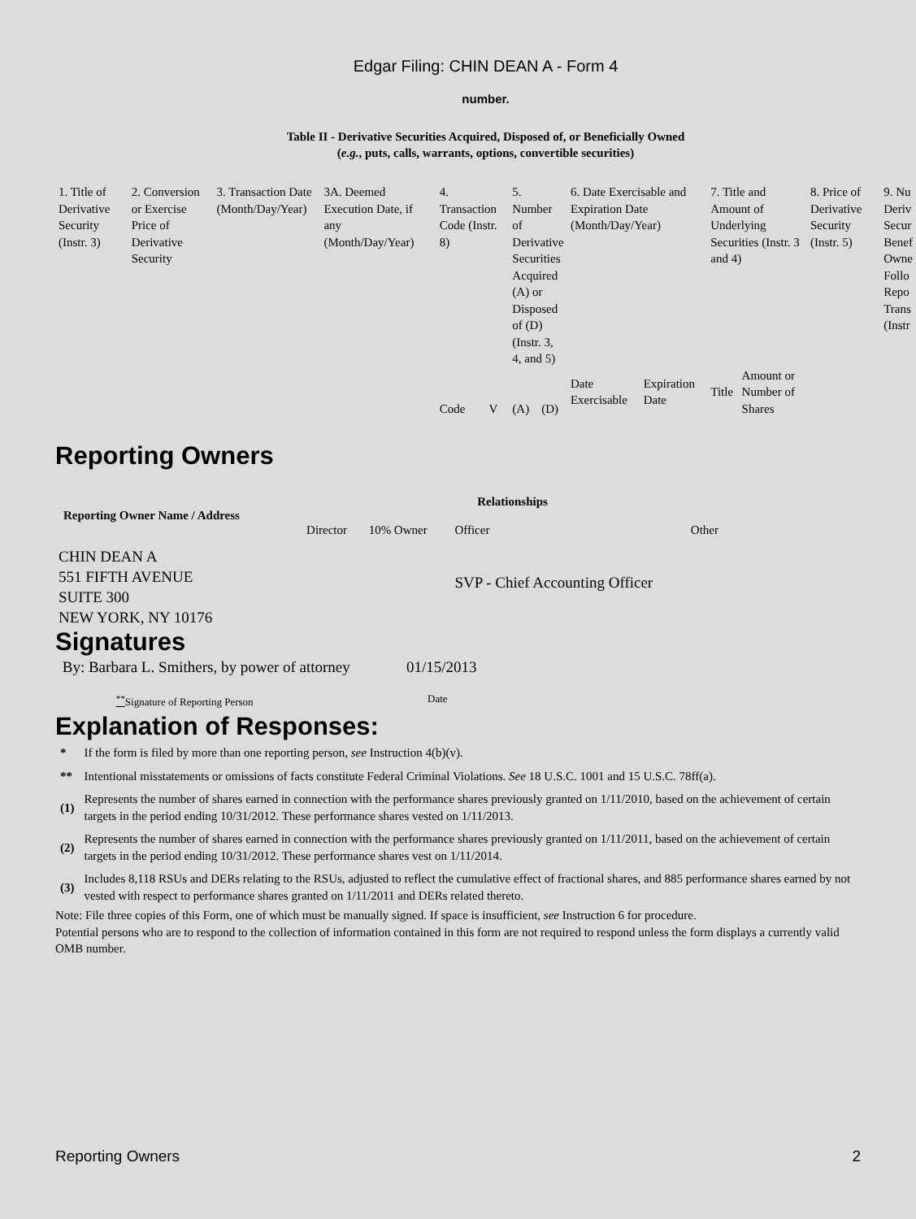Edgar Filing: CHIN DEAN A - Form 4
number.
Table II - Derivative Securities Acquired, Disposed of, or Beneficially Owned
(e.g., puts, calls, warrants, options, convertible securities)
| 1. Title of Derivative Security (Instr. 3) | 2. Conversion or Exercise Price of Derivative Security | 3. Transaction Date (Month/Day/Year) | 3A. Deemed Execution Date, if any (Month/Day/Year) | 4. Transaction Code (Instr. 8) | | 5. Number of Derivative Securities Acquired (A) or Disposed of (D) (Instr. 3, 4, and 5) | | 6. Date Exercisable and Expiration Date (Month/Day/Year) | | 7. Title and Amount of Underlying Securities (Instr. 3 and 4) | | 8. Price of Derivative Security (Instr. 5) | 9. Nu Deriv Secur Benef Owne Follo Repo Trans (Instr |
| | | | | Code | V | (A) | (D) | Date Exercisable | Expiration Date | Title | Amount or Number of Shares | | |
Reporting Owners
| Reporting Owner Name / Address | Relationships | | | |
| --- | --- | --- | --- | --- |
| | Director | 10% Owner | Officer | Other |
| CHIN DEAN A 551 FIFTH AVENUE SUITE 300 NEW YORK, NY 10176 | | | SVP - Chief Accounting Officer | |
Signatures
| By: Barbara L. Smithers, by power of attorney | 01/15/2013 |
| <sup>**</sup> Signature of Reporting Person | Date |
Explanation of Responses:
| * | If the form is filed by more than one reporting person, see Instruction 4(b)(v). |
| ** | Intentional misstatements or omissions of facts constitute Federal Criminal Violations. See 18 U.S.C. 1001 and 15 U.S.C. 78ff(a). |
| (1) | Represents the number of shares earned in connection with the performance shares previously granted on 1/11/2010, based on the achievement of certain targets in the period ending 10/31/2012. These performance shares vested on 1/11/2013. |
| (2) | Represents the number of shares earned in connection with the performance shares previously granted on 1/11/2011, based on the achievement of certain targets in the period ending 10/31/2012. These performance shares vest on 1/11/2014. |
| (3) | Includes 8,118 RSUs and DERs relating to the RSUs, adjusted to reflect the cumulative effect of fractional shares, and 885 performance shares earned by not vested with respect to performance shares granted on 1/11/2011 and DERs related thereto. |
Note: File three copies of this Form, one of which must be manually signed. If space is insufficient, see Instruction 6 for procedure.
Potential persons who are to respond to the collection of information contained in this form are not required to respond unless the form displays a currently valid OMB number.
Reporting Owners 2